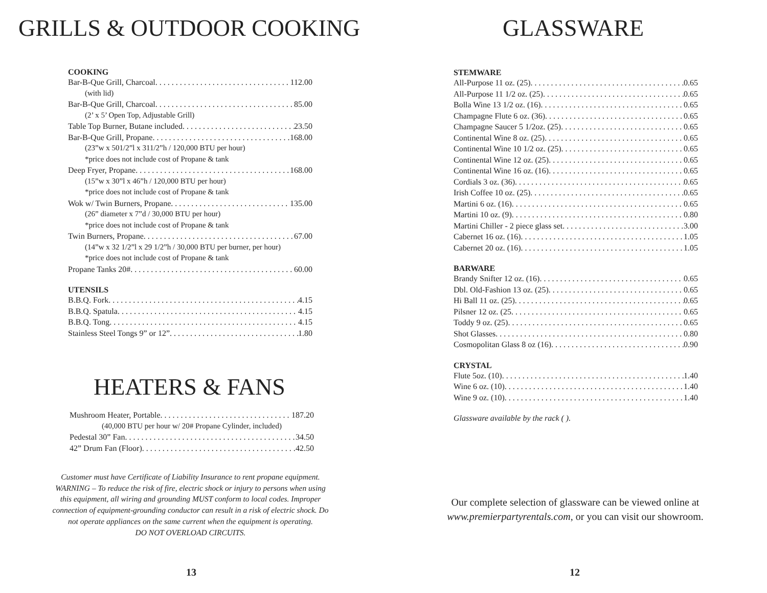GRILLS & OUTDOOR COOKING
COOKING
Bar-B-Que Grill, Charcoal 112.00
(with lid)
Bar-B-Que Grill, Charcoal 85.00
(2’ x 5’ Open Top, Adjustable Grill)
Table Top Burner, Butane included 23.50
Bar-B-Que Grill, Propane 168.00
(23”w x 501/2”l x 311/2”h / 120,000 BTU per hour)
*price does not include cost of Propane & tank
Deep Fryer, Propane 168.00
(15”w x 30”l x 46”h / 120,000 BTU per hour)
*price does not include cost of Propane & tank
Wok w/ Twin Burners, Propane 135.00
(26” diameter x 7”d / 30,000 BTU per hour)
*price does not include cost of Propane & tank
Twin Burners, Propane 67.00
(14”w x 32 1/2”l x 29 1/2”h / 30,000 BTU per burner, per hour)
*price does not include cost of Propane & tank
Propane Tanks 20# 60.00
UTENSILS
B.B.Q. Fork 4.15
B.B.Q. Spatula 4.15
B.B.Q. Tong 4.15
Stainless Steel Tongs 9” or 12” 1.80
HEATERS & FANS
Mushroom Heater, Portable 187.20
(40,000 BTU per hour w/ 20# Propane Cylinder, included)
Pedestal 30” Fan 34.50
42” Drum Fan (Floor) 42.50
Customer must have Certificate of Liability Insurance to rent propane equipment. WARNING – To reduce the risk of fire, electric shock or injury to persons when using this equipment, all wiring and grounding MUST conform to local codes. Improper connection of equipment-grounding conductor can result in a risk of electric shock. Do not operate appliances on the same current when the equipment is operating.
DO NOT OVERLOAD CIRCUITS.
13
GLASSWARE
STEMWARE
All-Purpose 11 oz. (25) 0.65
All-Purpose 11 1/2 oz. (25) 0.65
Bolla Wine 13 1/2 oz. (16) 0.65
Champagne Flute 6 oz. (36) 0.65
Champagne Saucer 5 1/2oz. (25) 0.65
Continental Wine 8 oz. (25) 0.65
Continental Wine 10 1/2 oz. (25) 0.65
Continental Wine 12 oz. (25) 0.65
Continental Wine 16 oz. (16) 0.65
Cordials 3 oz. (36) 0.65
Irish Coffee 10 oz. (25) 0.65
Martini 6 oz. (16) 0.65
Martini 10 oz. (9) 0.80
Martini Chiller - 2 piece glass set 3.00
Cabernet 16 oz. (16) 1.05
Cabernet 20 oz. (16) 1.05
BARWARE
Brandy Snifter 12 oz. (16) 0.65
Dbl. Old-Fashion 13 oz. (25) 0.65
Hi Ball 11 oz. (25) 0.65
Pilsner 12 oz. (25 0.65
Toddy 9 oz. (25) 0.65
Shot Glasses 0.80
Cosmopolitan Glass 8 oz (16) 0.90
CRYSTAL
Flute 5oz. (10) 1.40
Wine 6 oz. (10) 1.40
Wine 9 oz. (10) 1.40
Glassware available by the rack ( ).
Our complete selection of glassware can be viewed online at www.premierpartyrentals.com, or you can visit our showroom.
12